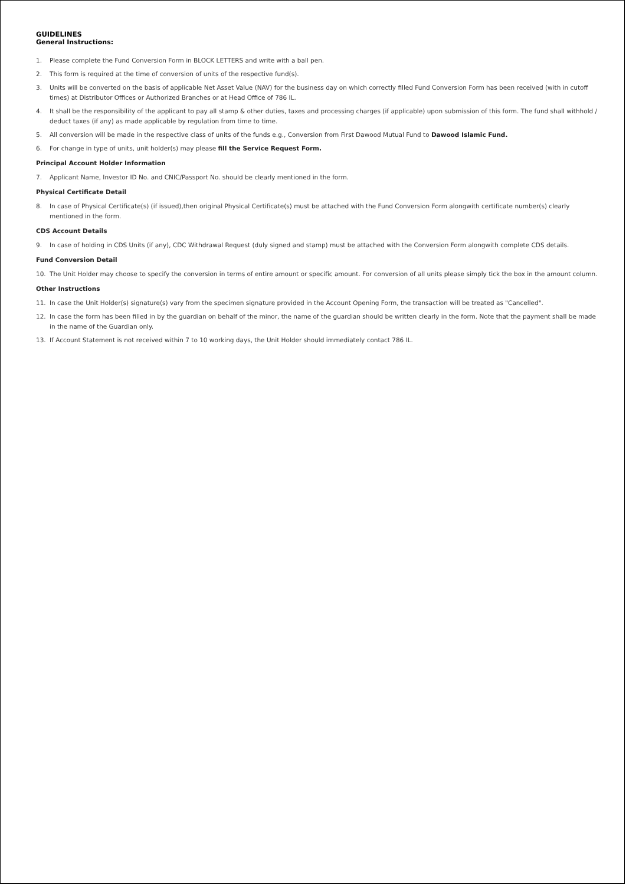GUIDELINES
General Instructions:
1. Please complete the Fund Conversion Form in BLOCK LETTERS and write with a ball pen.
2. This form is required at the time of conversion of units of the respective fund(s).
3. Units will be converted on the basis of applicable Net Asset Value (NAV) for the business day on which correctly filled Fund Conversion Form has been received (with in cutoff times) at Distributor Offices or Authorized Branches or at Head Office of 786 IL.
4. It shall be the responsibility of the applicant to pay all stamp & other duties, taxes and processing charges (if applicable) upon submission of this form. The fund shall withhold / deduct taxes (if any) as made applicable by regulation from time to time.
5. All conversion will be made in the respective class of units of the funds e.g., Conversion from First Dawood Mutual Fund to Dawood Islamic Fund.
6. For change in type of units, unit holder(s) may please fill the Service Request Form.
Principal Account Holder Information
7. Applicant Name, Investor ID No. and CNIC/Passport No. should be clearly mentioned in the form.
Physical Certificate Detail
8. In case of Physical Certificate(s) (if issued),then original Physical Certificate(s) must be attached with the Fund Conversion Form alongwith certificate number(s) clearly mentioned in the form.
CDS Account Details
9. In case of holding in CDS Units (if any), CDC Withdrawal Request (duly signed and stamp) must be attached with the Conversion Form alongwith complete CDS details.
Fund Conversion Detail
10. The Unit Holder may choose to specify the conversion in terms of entire amount or specific amount. For conversion of all units please simply tick the box in the amount column.
Other Instructions
11. In case the Unit Holder(s) signature(s) vary from the specimen signature provided in the Account Opening Form, the transaction will be treated as "Cancelled".
12. In case the form has been filled in by the guardian on behalf of the minor, the name of the guardian should be written clearly in the form. Note that the payment shall be made in the name of the Guardian only.
13. If Account Statement is not received within 7 to 10 working days, the Unit Holder should immediately contact 786 IL.